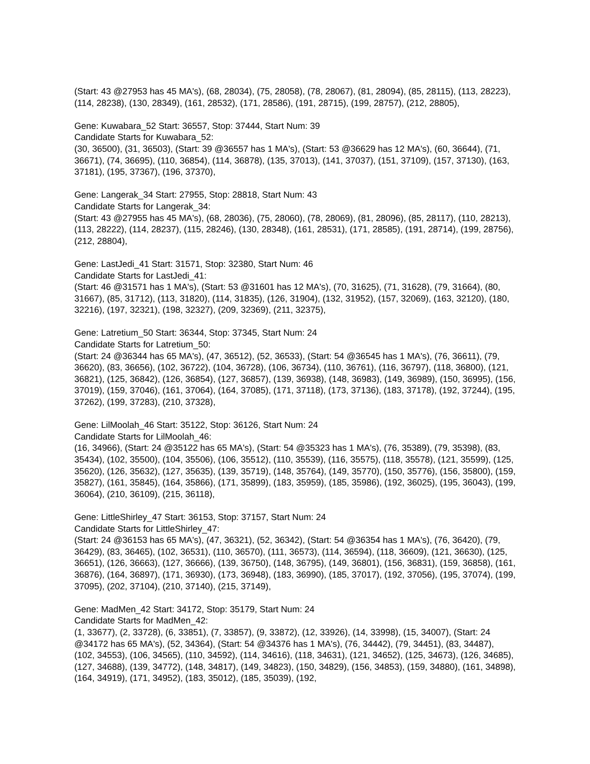(Start: 43 @27953 has 45 MA's), (68, 28034), (75, 28058), (78, 28067), (81, 28094), (85, 28115), (113, 28223), (114, 28238), (130, 28349), (161, 28532), (171, 28586), (191, 28715), (199, 28757), (212, 28805),
Gene: Kuwabara_52 Start: 36557, Stop: 37444, Start Num: 39
Candidate Starts for Kuwabara_52:
(30, 36500), (31, 36503), (Start: 39 @36557 has 1 MA's), (Start: 53 @36629 has 12 MA's), (60, 36644), (71, 36671), (74, 36695), (110, 36854), (114, 36878), (135, 37013), (141, 37037), (151, 37109), (157, 37130), (163, 37181), (195, 37367), (196, 37370),
Gene: Langerak_34 Start: 27955, Stop: 28818, Start Num: 43
Candidate Starts for Langerak_34:
(Start: 43 @27955 has 45 MA's), (68, 28036), (75, 28060), (78, 28069), (81, 28096), (85, 28117), (110, 28213), (113, 28222), (114, 28237), (115, 28246), (130, 28348), (161, 28531), (171, 28585), (191, 28714), (199, 28756), (212, 28804),
Gene: LastJedi_41 Start: 31571, Stop: 32380, Start Num: 46
Candidate Starts for LastJedi_41:
(Start: 46 @31571 has 1 MA's), (Start: 53 @31601 has 12 MA's), (70, 31625), (71, 31628), (79, 31664), (80, 31667), (85, 31712), (113, 31820), (114, 31835), (126, 31904), (132, 31952), (157, 32069), (163, 32120), (180, 32216), (197, 32321), (198, 32327), (209, 32369), (211, 32375),
Gene: Latretium_50 Start: 36344, Stop: 37345, Start Num: 24
Candidate Starts for Latretium_50:
(Start: 24 @36344 has 65 MA's), (47, 36512), (52, 36533), (Start: 54 @36545 has 1 MA's), (76, 36611), (79, 36620), (83, 36656), (102, 36722), (104, 36728), (106, 36734), (110, 36761), (116, 36797), (118, 36800), (121, 36821), (125, 36842), (126, 36854), (127, 36857), (139, 36938), (148, 36983), (149, 36989), (150, 36995), (156, 37019), (159, 37046), (161, 37064), (164, 37085), (171, 37118), (173, 37136), (183, 37178), (192, 37244), (195, 37262), (199, 37283), (210, 37328),
Gene: LilMoolah_46 Start: 35122, Stop: 36126, Start Num: 24
Candidate Starts for LilMoolah_46:
(16, 34966), (Start: 24 @35122 has 65 MA's), (Start: 54 @35323 has 1 MA's), (76, 35389), (79, 35398), (83, 35434), (102, 35500), (104, 35506), (106, 35512), (110, 35539), (116, 35575), (118, 35578), (121, 35599), (125, 35620), (126, 35632), (127, 35635), (139, 35719), (148, 35764), (149, 35770), (150, 35776), (156, 35800), (159, 35827), (161, 35845), (164, 35866), (171, 35899), (183, 35959), (185, 35986), (192, 36025), (195, 36043), (199, 36064), (210, 36109), (215, 36118),
Gene: LittleShirley_47 Start: 36153, Stop: 37157, Start Num: 24
Candidate Starts for LittleShirley_47:
(Start: 24 @36153 has 65 MA's), (47, 36321), (52, 36342), (Start: 54 @36354 has 1 MA's), (76, 36420), (79, 36429), (83, 36465), (102, 36531), (110, 36570), (111, 36573), (114, 36594), (118, 36609), (121, 36630), (125, 36651), (126, 36663), (127, 36666), (139, 36750), (148, 36795), (149, 36801), (156, 36831), (159, 36858), (161, 36876), (164, 36897), (171, 36930), (173, 36948), (183, 36990), (185, 37017), (192, 37056), (195, 37074), (199, 37095), (202, 37104), (210, 37140), (215, 37149),
Gene: MadMen_42 Start: 34172, Stop: 35179, Start Num: 24
Candidate Starts for MadMen_42:
(1, 33677), (2, 33728), (6, 33851), (7, 33857), (9, 33872), (12, 33926), (14, 33998), (15, 34007), (Start: 24 @34172 has 65 MA's), (52, 34364), (Start: 54 @34376 has 1 MA's), (76, 34442), (79, 34451), (83, 34487), (102, 34553), (106, 34565), (110, 34592), (114, 34616), (118, 34631), (121, 34652), (125, 34673), (126, 34685), (127, 34688), (139, 34772), (148, 34817), (149, 34823), (150, 34829), (156, 34853), (159, 34880), (161, 34898), (164, 34919), (171, 34952), (183, 35012), (185, 35039), (192,